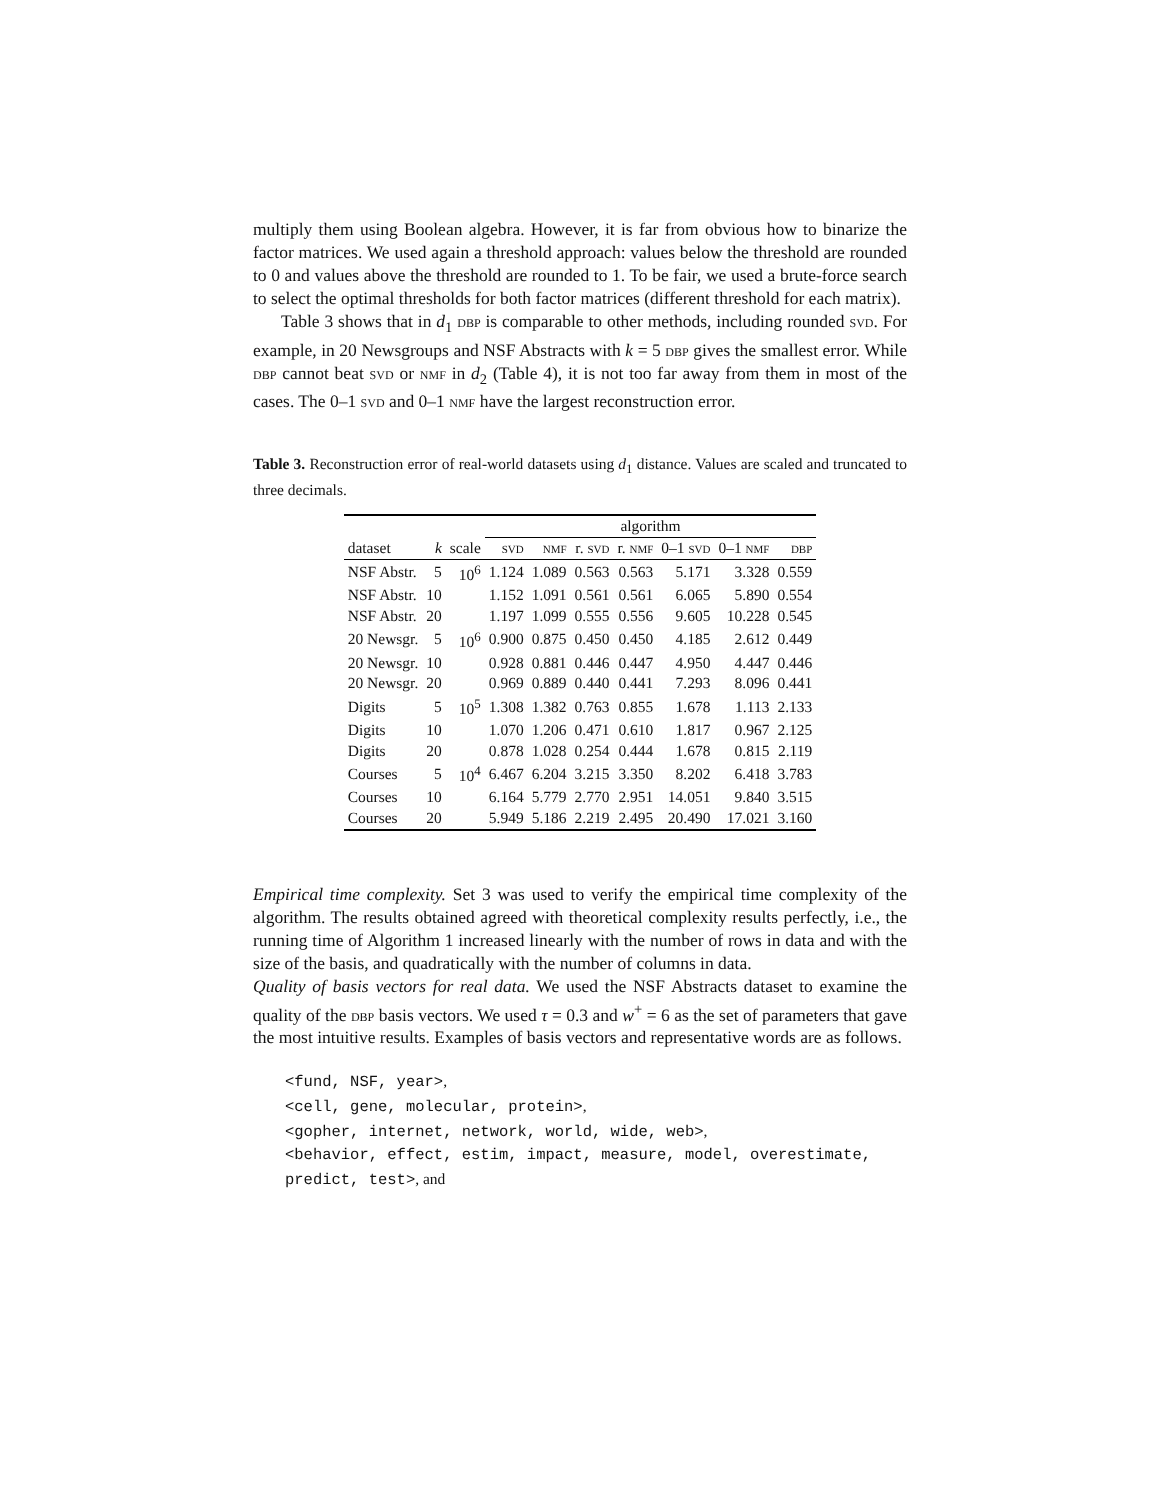multiply them using Boolean algebra. However, it is far from obvious how to binarize the factor matrices. We used again a threshold approach: values below the threshold are rounded to 0 and values above the threshold are rounded to 1. To be fair, we used a brute-force search to select the optimal thresholds for both factor matrices (different threshold for each matrix).
Table 3 shows that in d<sub>1</sub> dbp is comparable to other methods, including rounded svd. For example, in 20 Newsgroups and NSF Abstracts with k = 5 dbp gives the smallest error. While dbp cannot beat svd or nmf in d<sub>2</sub> (Table 4), it is not too far away from them in most of the cases. The 0–1 svd and 0–1 nmf have the largest reconstruction error.
Table 3. Reconstruction error of real-world datasets using d<sub>1</sub> distance. Values are scaled and truncated to three decimals.
| | | | algorithm | | | | | | |
| --- | --- | --- | --- | --- | --- | --- | --- | --- | --- |
| dataset | k | scale | svd | nmf | r. svd | r. nmf | 0–1 svd | 0–1 nmf | dbp |
| NSF Abstr. | 5 | 10<sup>6</sup> | 1.124 | 1.089 | 0.563 | 0.563 | 5.171 | 3.328 | 0.559 |
| NSF Abstr. | 10 | | 1.152 | 1.091 | 0.561 | 0.561 | 6.065 | 5.890 | 0.554 |
| NSF Abstr. | 20 | | 1.197 | 1.099 | 0.555 | 0.556 | 9.605 | 10.228 | 0.545 |
| 20 Newsgr. | 5 | 10<sup>6</sup> | 0.900 | 0.875 | 0.450 | 0.450 | 4.185 | 2.612 | 0.449 |
| 20 Newsgr. | 10 | | 0.928 | 0.881 | 0.446 | 0.447 | 4.950 | 4.447 | 0.446 |
| 20 Newsgr. | 20 | | 0.969 | 0.889 | 0.440 | 0.441 | 7.293 | 8.096 | 0.441 |
| Digits | 5 | 10<sup>5</sup> | 1.308 | 1.382 | 0.763 | 0.855 | 1.678 | 1.113 | 2.133 |
| Digits | 10 | | 1.070 | 1.206 | 0.471 | 0.610 | 1.817 | 0.967 | 2.125 |
| Digits | 20 | | 0.878 | 1.028 | 0.254 | 0.444 | 1.678 | 0.815 | 2.119 |
| Courses | 5 | 10<sup>4</sup> | 6.467 | 6.204 | 3.215 | 3.350 | 8.202 | 6.418 | 3.783 |
| Courses | 10 | | 6.164 | 5.779 | 2.770 | 2.951 | 14.051 | 9.840 | 3.515 |
| Courses | 20 | | 5.949 | 5.186 | 2.219 | 2.495 | 20.490 | 17.021 | 3.160 |
Empirical time complexity. Set 3 was used to verify the empirical time complexity of the algorithm. The results obtained agreed with theoretical complexity results perfectly, i.e., the running time of Algorithm 1 increased linearly with the number of rows in data and with the size of the basis, and quadratically with the number of columns in data.
Quality of basis vectors for real data. We used the NSF Abstracts dataset to examine the quality of the dbp basis vectors. We used τ = 0.3 and w<sup>+</sup> = 6 as the set of parameters that gave the most intuitive results. Examples of basis vectors and representative words are as follows.
<fund, NSF, year>,
<cell, gene, molecular, protein>,
<gopher, internet, network, world, wide, web>,
<behavior, effect, estim, impact, measure, model, overestimate,
predict, test>, and